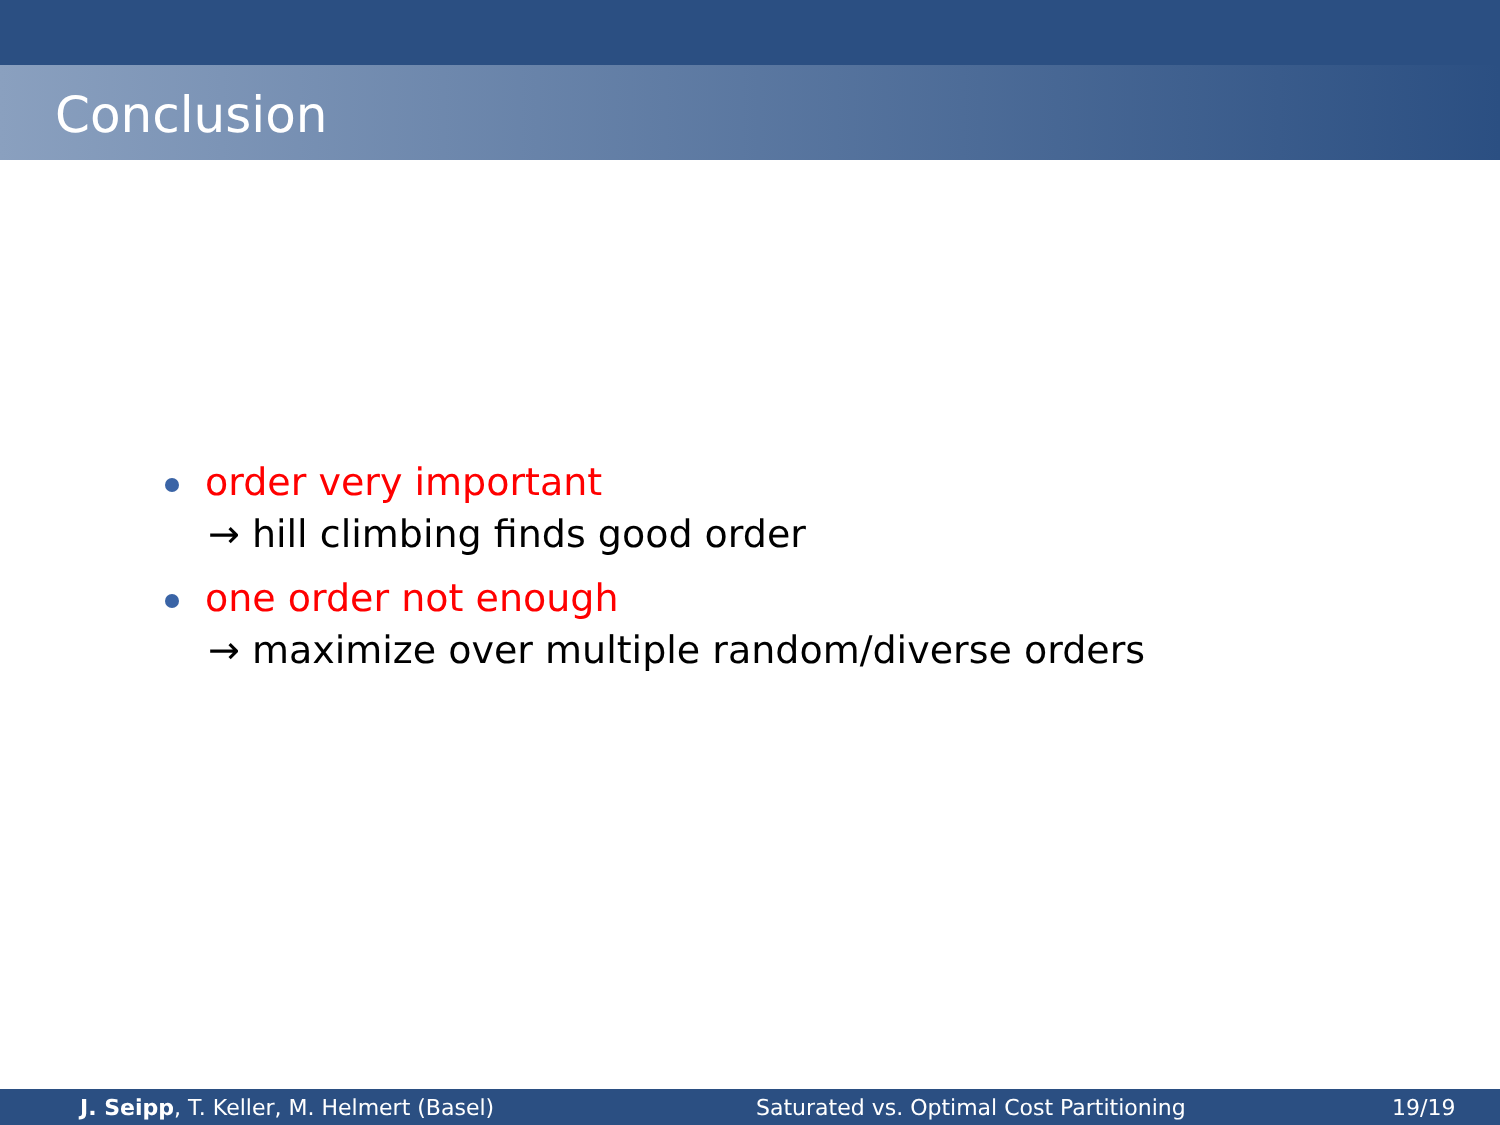Conclusion
order very important
→ hill climbing finds good order
one order not enough
→ maximize over multiple random/diverse orders
J. Seipp, T. Keller, M. Helmert (Basel) Saturated vs. Optimal Cost Partitioning 19/19